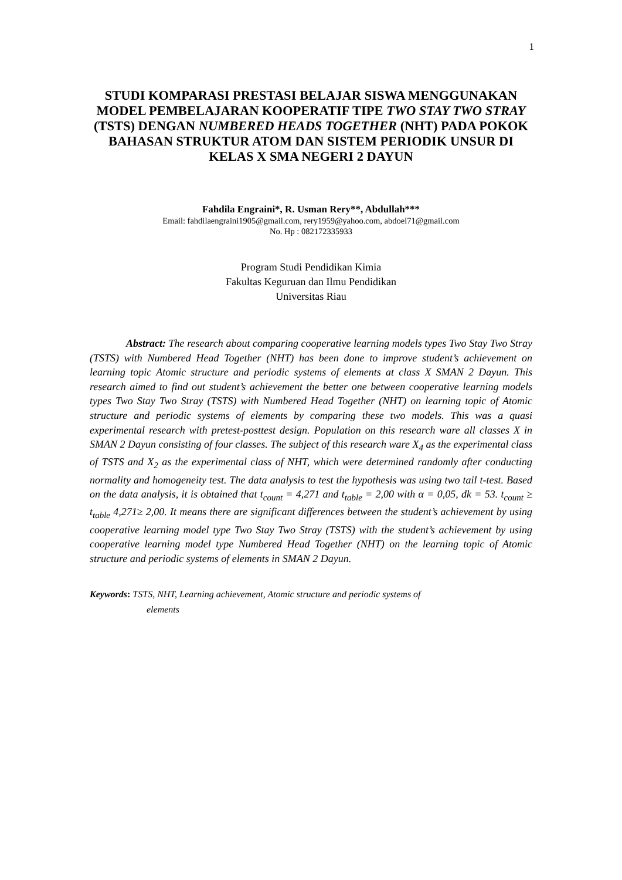1
STUDI KOMPARASI PRESTASI BELAJAR SISWA MENGGUNAKAN MODEL PEMBELAJARAN KOOPERATIF TIPE TWO STAY TWO STRAY (TSTS) DENGAN NUMBERED HEADS TOGETHER (NHT) PADA POKOK BAHASAN STRUKTUR ATOM DAN SISTEM PERIODIK UNSUR DI KELAS X SMA NEGERI 2 DAYUN
Fahdila Engraini*, R. Usman Rery**, Abdullah***
Email: fahdilaengraini1905@gmail.com, rery1959@yahoo.com, abdoel71@gmail.com
No. Hp : 082172335933
Program Studi Pendidikan Kimia
Fakultas Keguruan dan Ilmu Pendidikan
Universitas Riau
Abstract: The research about comparing cooperative learning models types Two Stay Two Stray (TSTS) with Numbered Head Together (NHT) has been done to improve student’s achievement on learning topic Atomic structure and periodic systems of elements at class X SMAN 2 Dayun. This research aimed to find out student’s achievement the better one between cooperative learning models types Two Stay Two Stray (TSTS) with Numbered Head Together (NHT) on learning topic of Atomic structure and periodic systems of elements by comparing these two models. This was a quasi experimental research with pretest-posttest design. Population on this research ware all classes X in SMAN 2 Dayun consisting of four classes. The subject of this research ware X<sub>4</sub> as the experimental class of TSTS and X<sub>2</sub> as the experimental class of NHT, which were determined randomly after conducting normality and homogeneity test. The data analysis to test the hypothesis was using two tail t-test. Based on the data analysis, it is obtained that t<sub>count</sub> = 4,271 and t<sub>table</sub> = 2,00 with α = 0,05, dk = 53. t<sub>count</sub> ≥ t<sub>table</sub> 4,271≥ 2,00. It means there are significant differences between the student’s achievement by using cooperative learning model type Two Stay Two Stray (TSTS) with the student’s achievement by using cooperative learning model type Numbered Head Together (NHT) on the learning topic of Atomic structure and periodic systems of elements in SMAN 2 Dayun.
Keywords: TSTS, NHT, Learning achievement, Atomic structure and periodic systems of
elements